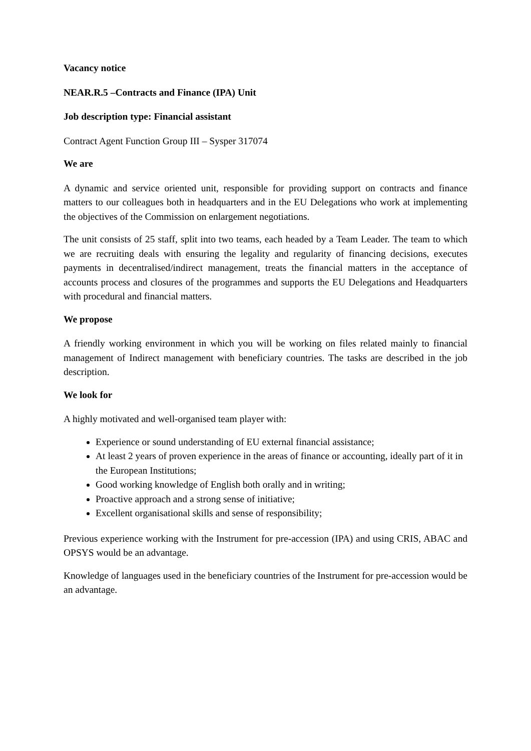Vacancy notice
NEAR.R.5 –Contracts and Finance (IPA) Unit
Job description type: Financial assistant
Contract Agent Function Group III – Sysper 317074
We are
A dynamic and service oriented unit, responsible for providing support on contracts and finance matters to our colleagues both in headquarters and in the EU Delegations who work at implementing the objectives of the Commission on enlargement negotiations.
The unit consists of 25 staff, split into two teams, each headed by a Team Leader. The team to which we are recruiting deals with ensuring the legality and regularity of financing decisions, executes payments in decentralised/indirect management, treats the financial matters in the acceptance of accounts process and closures of the programmes and supports the EU Delegations and Headquarters with procedural and financial matters.
We propose
A friendly working environment in which you will be working on files related mainly to financial management of Indirect management with beneficiary countries. The tasks are described in the job description.
We look for
A highly motivated and well-organised team player with:
Experience or sound understanding of EU external financial assistance;
At least 2 years of proven experience in the areas of finance or accounting, ideally part of it in the European Institutions;
Good working knowledge of English both orally and in writing;
Proactive approach and a strong sense of initiative;
Excellent organisational skills and sense of responsibility;
Previous experience working with the Instrument for pre-accession (IPA) and using CRIS, ABAC and OPSYS would be an advantage.
Knowledge of languages used in the beneficiary countries of the Instrument for pre-accession would be an advantage.